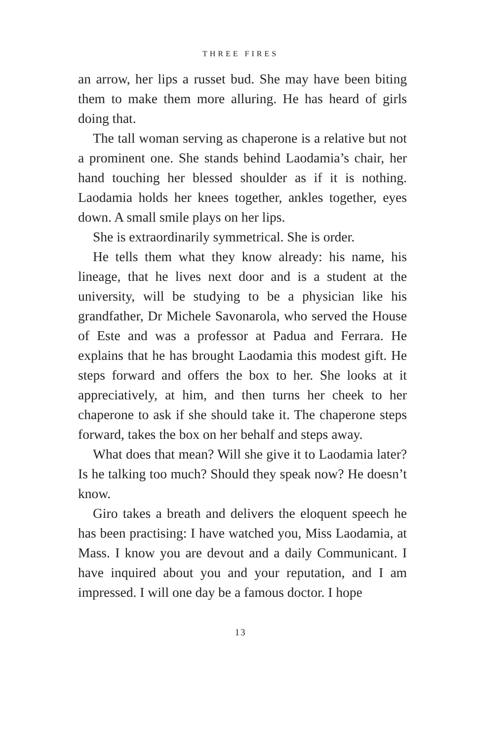THREE FIRES
an arrow, her lips a russet bud. She may have been biting them to make them more alluring. He has heard of girls doing that.
The tall woman serving as chaperone is a relative but not a prominent one. She stands behind Laodamia’s chair, her hand touching her blessed shoulder as if it is nothing. Laodamia holds her knees together, ankles together, eyes down. A small smile plays on her lips.
She is extraordinarily symmetrical. She is order.
He tells them what they know already: his name, his lineage, that he lives next door and is a student at the university, will be studying to be a physician like his grandfather, Dr Michele Savonarola, who served the House of Este and was a professor at Padua and Ferrara. He explains that he has brought Laodamia this modest gift. He steps forward and offers the box to her. She looks at it appreciatively, at him, and then turns her cheek to her chaperone to ask if she should take it. The chaperone steps forward, takes the box on her behalf and steps away.
What does that mean? Will she give it to Laodamia later? Is he talking too much? Should they speak now? He doesn’t know.
Giro takes a breath and delivers the eloquent speech he has been practising: I have watched you, Miss Laodamia, at Mass. I know you are devout and a daily Communicant. I have inquired about you and your reputation, and I am impressed. I will one day be a famous doctor. I hope
13